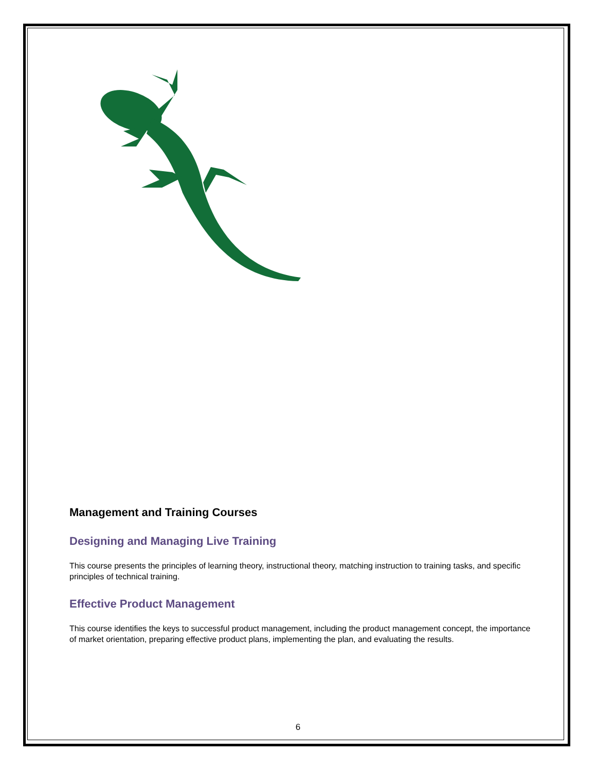Management and Training Courses
Designing and Managing Live Training
This course presents the principles of learning theory, instructional theory, matching instruction to training tasks, and specific principles of technical training.
Effective Product Management
This course identifies the keys to successful product management, including the product management concept, the importance of market orientation, preparing effective product plans, implementing the plan, and evaluating the results.
6